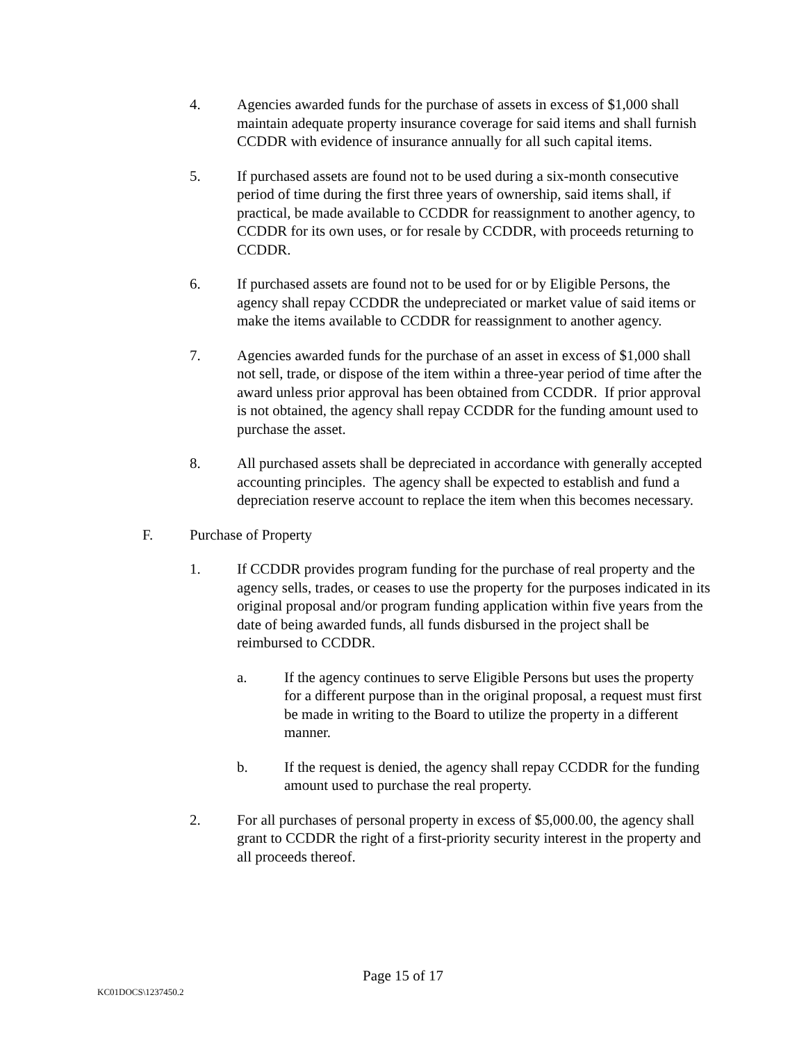4. Agencies awarded funds for the purchase of assets in excess of $1,000 shall maintain adequate property insurance coverage for said items and shall furnish CCDDR with evidence of insurance annually for all such capital items.
5. If purchased assets are found not to be used during a six-month consecutive period of time during the first three years of ownership, said items shall, if practical, be made available to CCDDR for reassignment to another agency, to CCDDR for its own uses, or for resale by CCDDR, with proceeds returning to CCDDR.
6. If purchased assets are found not to be used for or by Eligible Persons, the agency shall repay CCDDR the undepreciated or market value of said items or make the items available to CCDDR for reassignment to another agency.
7. Agencies awarded funds for the purchase of an asset in excess of $1,000 shall not sell, trade, or dispose of the item within a three-year period of time after the award unless prior approval has been obtained from CCDDR. If prior approval is not obtained, the agency shall repay CCDDR for the funding amount used to purchase the asset.
8. All purchased assets shall be depreciated in accordance with generally accepted accounting principles. The agency shall be expected to establish and fund a depreciation reserve account to replace the item when this becomes necessary.
F. Purchase of Property
1. If CCDDR provides program funding for the purchase of real property and the agency sells, trades, or ceases to use the property for the purposes indicated in its original proposal and/or program funding application within five years from the date of being awarded funds, all funds disbursed in the project shall be reimbursed to CCDDR.
a. If the agency continues to serve Eligible Persons but uses the property for a different purpose than in the original proposal, a request must first be made in writing to the Board to utilize the property in a different manner.
b. If the request is denied, the agency shall repay CCDDR for the funding amount used to purchase the real property.
2. For all purchases of personal property in excess of $5,000.00, the agency shall grant to CCDDR the right of a first-priority security interest in the property and all proceeds thereof.
Page 15 of 17
KC01DOCS\1237450.2